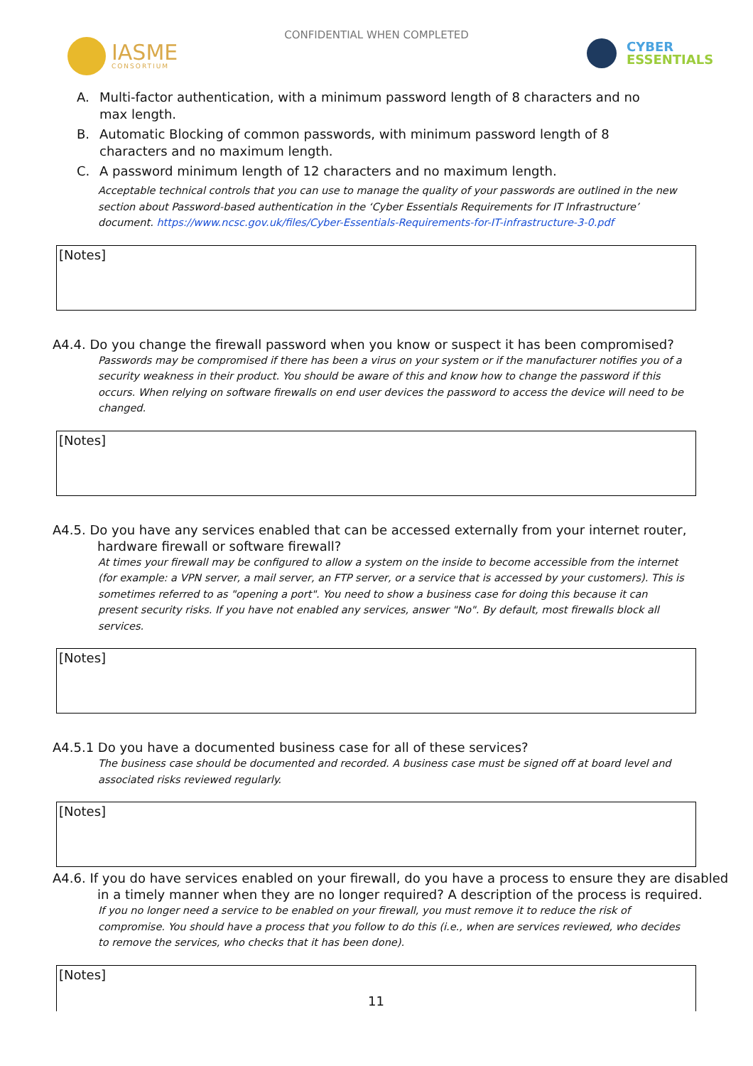CONFIDENTIAL WHEN COMPLETED
IASME
CONSORTIUM
CYBER
ESSENTIALS
A. Multi-factor authentication, with a minimum password length of 8 characters and no max length.
B. Automatic Blocking of common passwords, with minimum password length of 8 characters and no maximum length.
C. A password minimum length of 12 characters and no maximum length.
Acceptable technical controls that you can use to manage the quality of your passwords are outlined in the new section about Password-based authentication in the ‘Cyber Essentials Requirements for IT Infrastructure’ document. https://www.ncsc.gov.uk/files/Cyber-Essentials-Requirements-for-IT-infrastructure-3-0.pdf
[Notes]
A4.4. Do you change the firewall password when you know or suspect it has been compromised?
Passwords may be compromised if there has been a virus on your system or if the manufacturer notifies you of a security weakness in their product. You should be aware of this and know how to change the password if this occurs. When relying on software firewalls on end user devices the password to access the device will need to be changed.
[Notes]
A4.5. Do you have any services enabled that can be accessed externally from your internet router, hardware firewall or software firewall?
At times your firewall may be configured to allow a system on the inside to become accessible from the internet (for example: a VPN server, a mail server, an FTP server, or a service that is accessed by your customers). This is sometimes referred to as "opening a port". You need to show a business case for doing this because it can present security risks. If you have not enabled any services, answer "No". By default, most firewalls block all services.
[Notes]
A4.5.1 Do you have a documented business case for all of these services?
The business case should be documented and recorded. A business case must be signed off at board level and associated risks reviewed regularly.
[Notes]
A4.6. If you do have services enabled on your firewall, do you have a process to ensure they are disabled in a timely manner when they are no longer required? A description of the process is required.
If you no longer need a service to be enabled on your firewall, you must remove it to reduce the risk of compromise. You should have a process that you follow to do this (i.e., when are services reviewed, who decides to remove the services, who checks that it has been done).
[Notes]
11